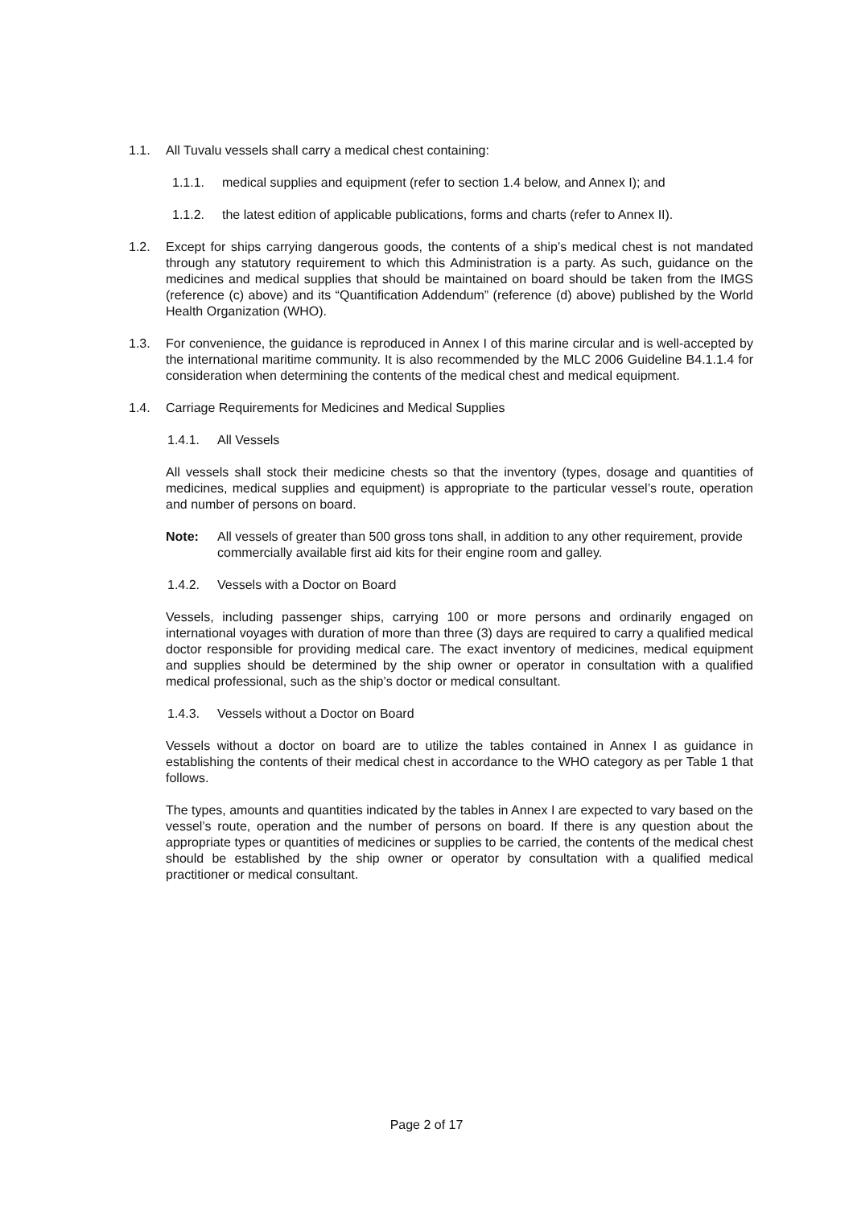1.1. All Tuvalu vessels shall carry a medical chest containing:
1.1.1. medical supplies and equipment (refer to section 1.4 below, and Annex I); and
1.1.2. the latest edition of applicable publications, forms and charts (refer to Annex II).
1.2. Except for ships carrying dangerous goods, the contents of a ship’s medical chest is not mandated through any statutory requirement to which this Administration is a party. As such, guidance on the medicines and medical supplies that should be maintained on board should be taken from the IMGS (reference (c) above) and its “Quantification Addendum” (reference (d) above) published by the World Health Organization (WHO).
1.3. For convenience, the guidance is reproduced in Annex I of this marine circular and is well-accepted by the international maritime community. It is also recommended by the MLC 2006 Guideline B4.1.1.4 for consideration when determining the contents of the medical chest and medical equipment.
1.4. Carriage Requirements for Medicines and Medical Supplies
1.4.1. All Vessels
All vessels shall stock their medicine chests so that the inventory (types, dosage and quantities of medicines, medical supplies and equipment) is appropriate to the particular vessel’s route, operation and number of persons on board.
Note: All vessels of greater than 500 gross tons shall, in addition to any other requirement, provide commercially available first aid kits for their engine room and galley.
1.4.2. Vessels with a Doctor on Board
Vessels, including passenger ships, carrying 100 or more persons and ordinarily engaged on international voyages with duration of more than three (3) days are required to carry a qualified medical doctor responsible for providing medical care. The exact inventory of medicines, medical equipment and supplies should be determined by the ship owner or operator in consultation with a qualified medical professional, such as the ship’s doctor or medical consultant.
1.4.3. Vessels without a Doctor on Board
Vessels without a doctor on board are to utilize the tables contained in Annex I as guidance in establishing the contents of their medical chest in accordance to the WHO category as per Table 1 that follows.
The types, amounts and quantities indicated by the tables in Annex I are expected to vary based on the vessel’s route, operation and the number of persons on board. If there is any question about the appropriate types or quantities of medicines or supplies to be carried, the contents of the medical chest should be established by the ship owner or operator by consultation with a qualified medical practitioner or medical consultant.
Page 2 of 17